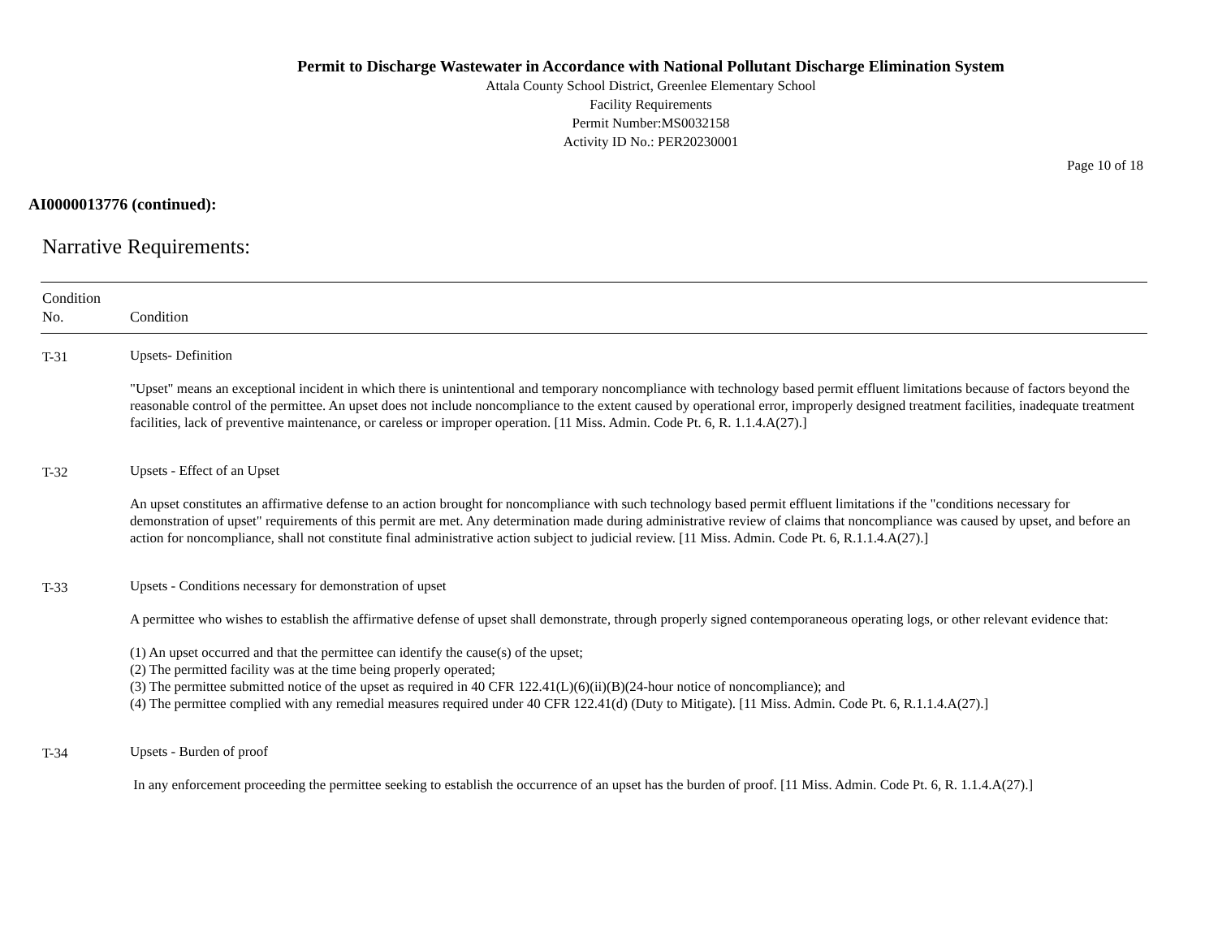Permit to Discharge Wastewater in Accordance with National Pollutant Discharge Elimination System
Attala County School District, Greenlee Elementary School
Facility Requirements
Permit Number:MS0032158
Activity ID No.: PER20230001
Page 10 of 18
AI0000013776 (continued):
Narrative Requirements:
| Condition No. | Condition |
| --- | --- |
| T-31 | Upsets- Definition "Upset" means an exceptional incident in which there is unintentional and temporary noncompliance with technology based permit effluent limitations because of factors beyond the reasonable control of the permittee. An upset does not include noncompliance to the extent caused by operational error, improperly designed treatment facilities, inadequate treatment facilities, lack of preventive maintenance, or careless or improper operation. [11 Miss. Admin. Code Pt. 6, R. 1.1.4.A(27).] |
| T-32 | Upsets - Effect of an Upset An upset constitutes an affirmative defense to an action brought for noncompliance with such technology based permit effluent limitations if the "conditions necessary for demonstration of upset" requirements of this permit are met. Any determination made during administrative review of claims that noncompliance was caused by upset, and before an action for noncompliance, shall not constitute final administrative action subject to judicial review. [11 Miss. Admin. Code Pt. 6, R.1.1.4.A(27).] |
| T-33 | Upsets - Conditions necessary for demonstration of upset A permittee who wishes to establish the affirmative defense of upset shall demonstrate, through properly signed contemporaneous operating logs, or other relevant evidence that: (1) An upset occurred and that the permittee can identify the cause(s) of the upset; (2) The permitted facility was at the time being properly operated; (3) The permittee submitted notice of the upset as required in 40 CFR 122.41(L)(6)(ii)(B)(24-hour notice of noncompliance); and (4) The permittee complied with any remedial measures required under 40 CFR 122.41(d) (Duty to Mitigate). [11 Miss. Admin. Code Pt. 6, R.1.1.4.A(27).] |
| T-34 | Upsets - Burden of proof In any enforcement proceeding the permittee seeking to establish the occurrence of an upset has the burden of proof. [11 Miss. Admin. Code Pt. 6, R. 1.1.4.A(27).] |